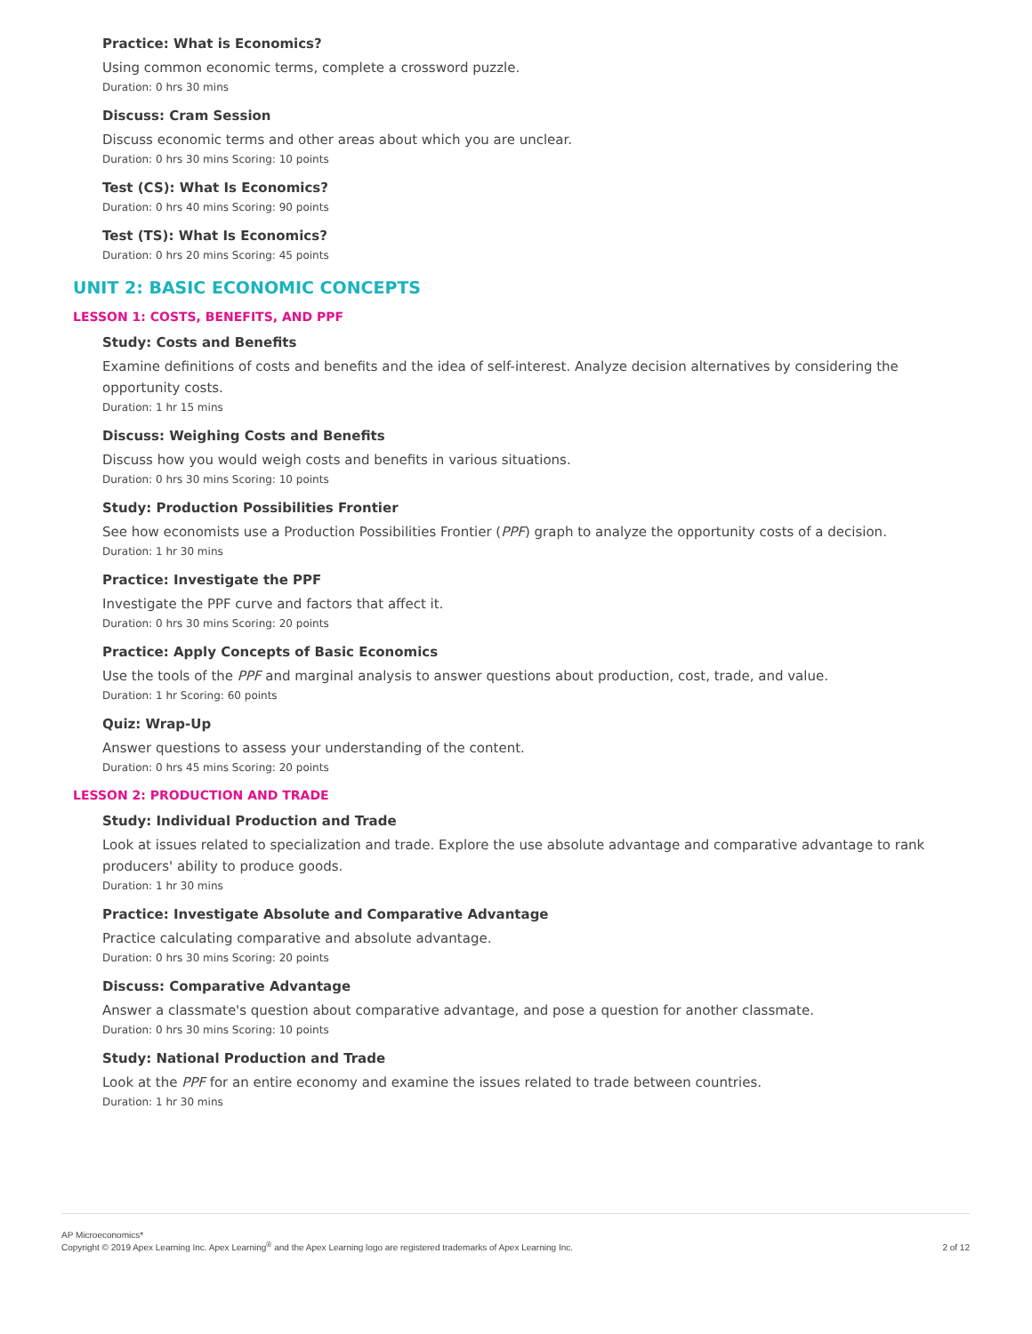Practice: What is Economics?
Using common economic terms, complete a crossword puzzle.
Duration: 0 hrs 30 mins
Discuss: Cram Session
Discuss economic terms and other areas about which you are unclear.
Duration: 0 hrs 30 mins Scoring: 10 points
Test (CS): What Is Economics?
Duration: 0 hrs 40 mins Scoring: 90 points
Test (TS): What Is Economics?
Duration: 0 hrs 20 mins Scoring: 45 points
UNIT 2: BASIC ECONOMIC CONCEPTS
LESSON 1: COSTS, BENEFITS, AND PPF
Study: Costs and Benefits
Examine definitions of costs and benefits and the idea of self-interest. Analyze decision alternatives by considering the opportunity costs.
Duration: 1 hr 15 mins
Discuss: Weighing Costs and Benefits
Discuss how you would weigh costs and benefits in various situations.
Duration: 0 hrs 30 mins Scoring: 10 points
Study: Production Possibilities Frontier
See how economists use a Production Possibilities Frontier (PPF) graph to analyze the opportunity costs of a decision.
Duration: 1 hr 30 mins
Practice: Investigate the PPF
Investigate the PPF curve and factors that affect it.
Duration: 0 hrs 30 mins Scoring: 20 points
Practice: Apply Concepts of Basic Economics
Use the tools of the PPF and marginal analysis to answer questions about production, cost, trade, and value.
Duration: 1 hr Scoring: 60 points
Quiz: Wrap-Up
Answer questions to assess your understanding of the content.
Duration: 0 hrs 45 mins Scoring: 20 points
LESSON 2: PRODUCTION AND TRADE
Study: Individual Production and Trade
Look at issues related to specialization and trade. Explore the use absolute advantage and comparative advantage to rank producers' ability to produce goods.
Duration: 1 hr 30 mins
Practice: Investigate Absolute and Comparative Advantage
Practice calculating comparative and absolute advantage.
Duration: 0 hrs 30 mins Scoring: 20 points
Discuss: Comparative Advantage
Answer a classmate's question about comparative advantage, and pose a question for another classmate.
Duration: 0 hrs 30 mins Scoring: 10 points
Study: National Production and Trade
Look at the PPF for an entire economy and examine the issues related to trade between countries.
Duration: 1 hr 30 mins
AP Microeconomics*
Copyright © 2019 Apex Learning Inc. Apex Learning<sup>®</sup> and the Apex Learning logo are registered trademarks of Apex Learning Inc.
2 of 12